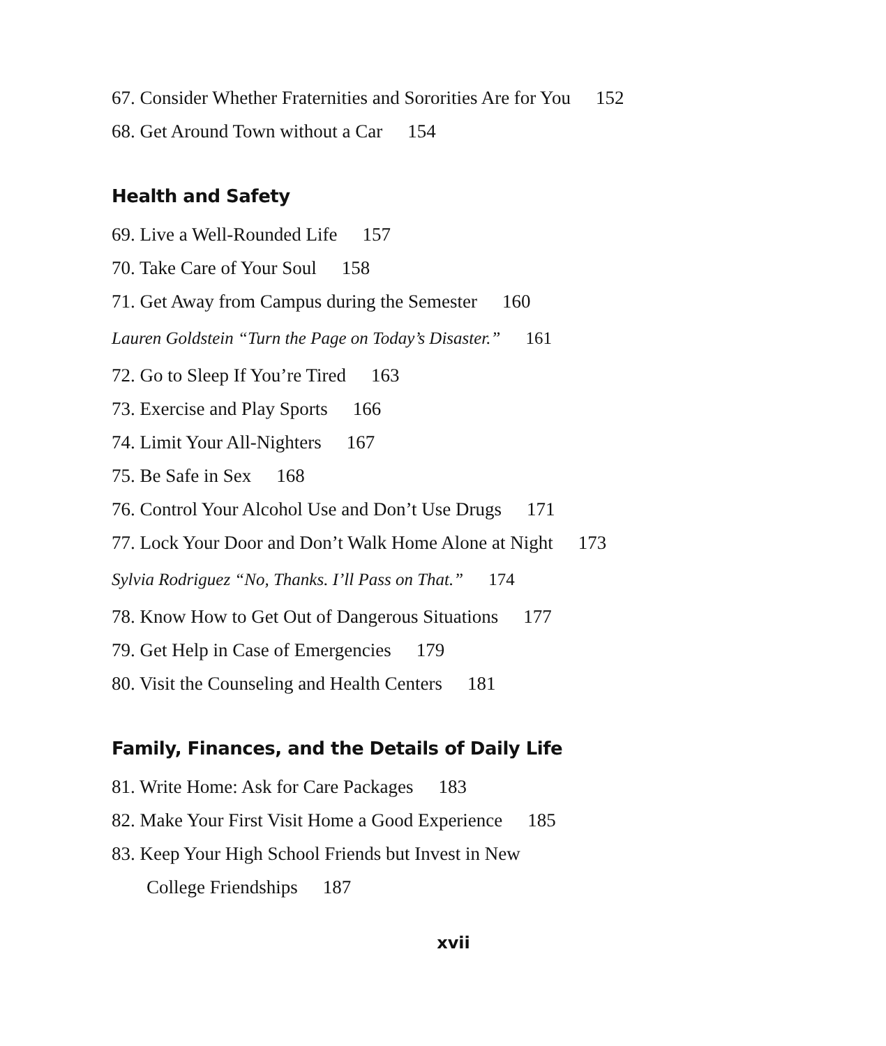67. Consider Whether Fraternities and Sororities Are for You 152
68. Get Around Town without a Car 154
Health and Safety
69. Live a Well-Rounded Life 157
70. Take Care of Your Soul 158
71. Get Away from Campus during the Semester 160
Lauren Goldstein “Turn the Page on Today’s Disaster.” 161
72. Go to Sleep If You’re Tired 163
73. Exercise and Play Sports 166
74. Limit Your All-Nighters 167
75. Be Safe in Sex 168
76. Control Your Alcohol Use and Don’t Use Drugs 171
77. Lock Your Door and Don’t Walk Home Alone at Night 173
Sylvia Rodriguez “No, Thanks. I’ll Pass on That.” 174
78. Know How to Get Out of Dangerous Situations 177
79. Get Help in Case of Emergencies 179
80. Visit the Counseling and Health Centers 181
Family, Finances, and the Details of Daily Life
81. Write Home: Ask for Care Packages 183
82. Make Your First Visit Home a Good Experience 185
83. Keep Your High School Friends but Invest in New
College Friendships 187
xvii